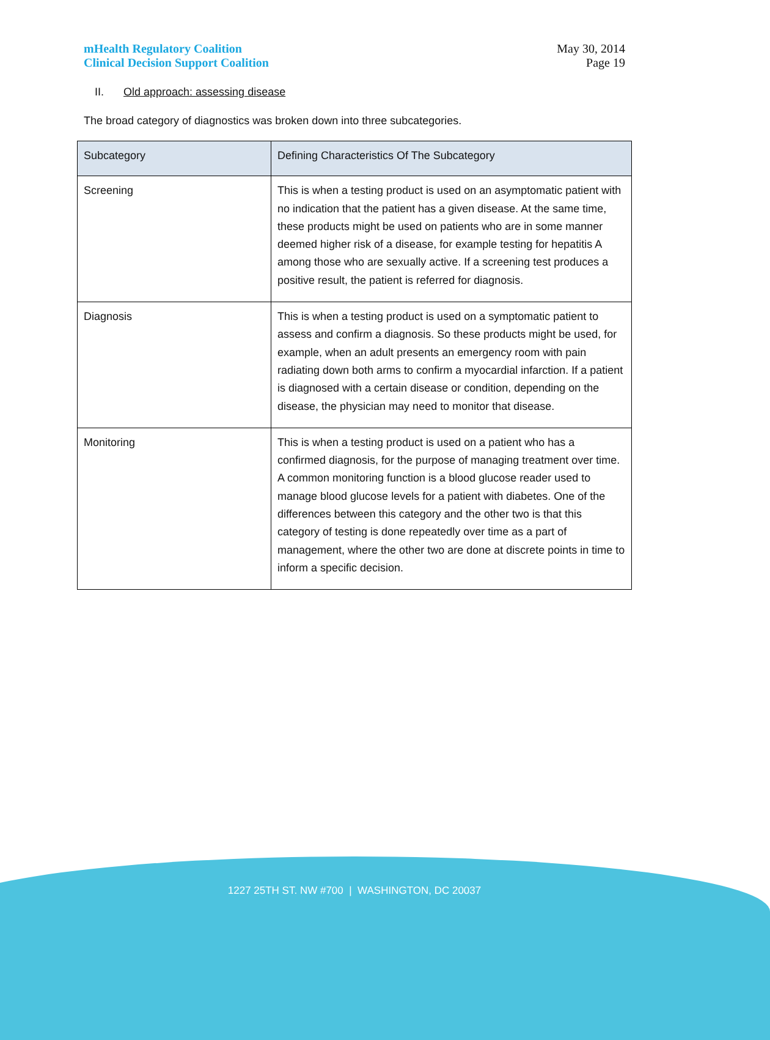mHealth Regulatory Coalition
Clinical Decision Support Coalition
May 30, 2014
Page 19
II. Old approach: assessing disease
The broad category of diagnostics was broken down into three subcategories.
| Subcategory | Defining Characteristics Of The Subcategory |
| --- | --- |
| Screening | This is when a testing product is used on an asymptomatic patient with no indication that the patient has a given disease. At the same time, these products might be used on patients who are in some manner deemed higher risk of a disease, for example testing for hepatitis A among those who are sexually active. If a screening test produces a positive result, the patient is referred for diagnosis. |
| Diagnosis | This is when a testing product is used on a symptomatic patient to assess and confirm a diagnosis. So these products might be used, for example, when an adult presents an emergency room with pain radiating down both arms to confirm a myocardial infarction. If a patient is diagnosed with a certain disease or condition, depending on the disease, the physician may need to monitor that disease. |
| Monitoring | This is when a testing product is used on a patient who has a confirmed diagnosis, for the purpose of managing treatment over time. A common monitoring function is a blood glucose reader used to manage blood glucose levels for a patient with diabetes. One of the differences between this category and the other two is that this category of testing is done repeatedly over time as a part of management, where the other two are done at discrete points in time to inform a specific decision. |
1227 25TH ST. NW #700 | WASHINGTON, DC 20037